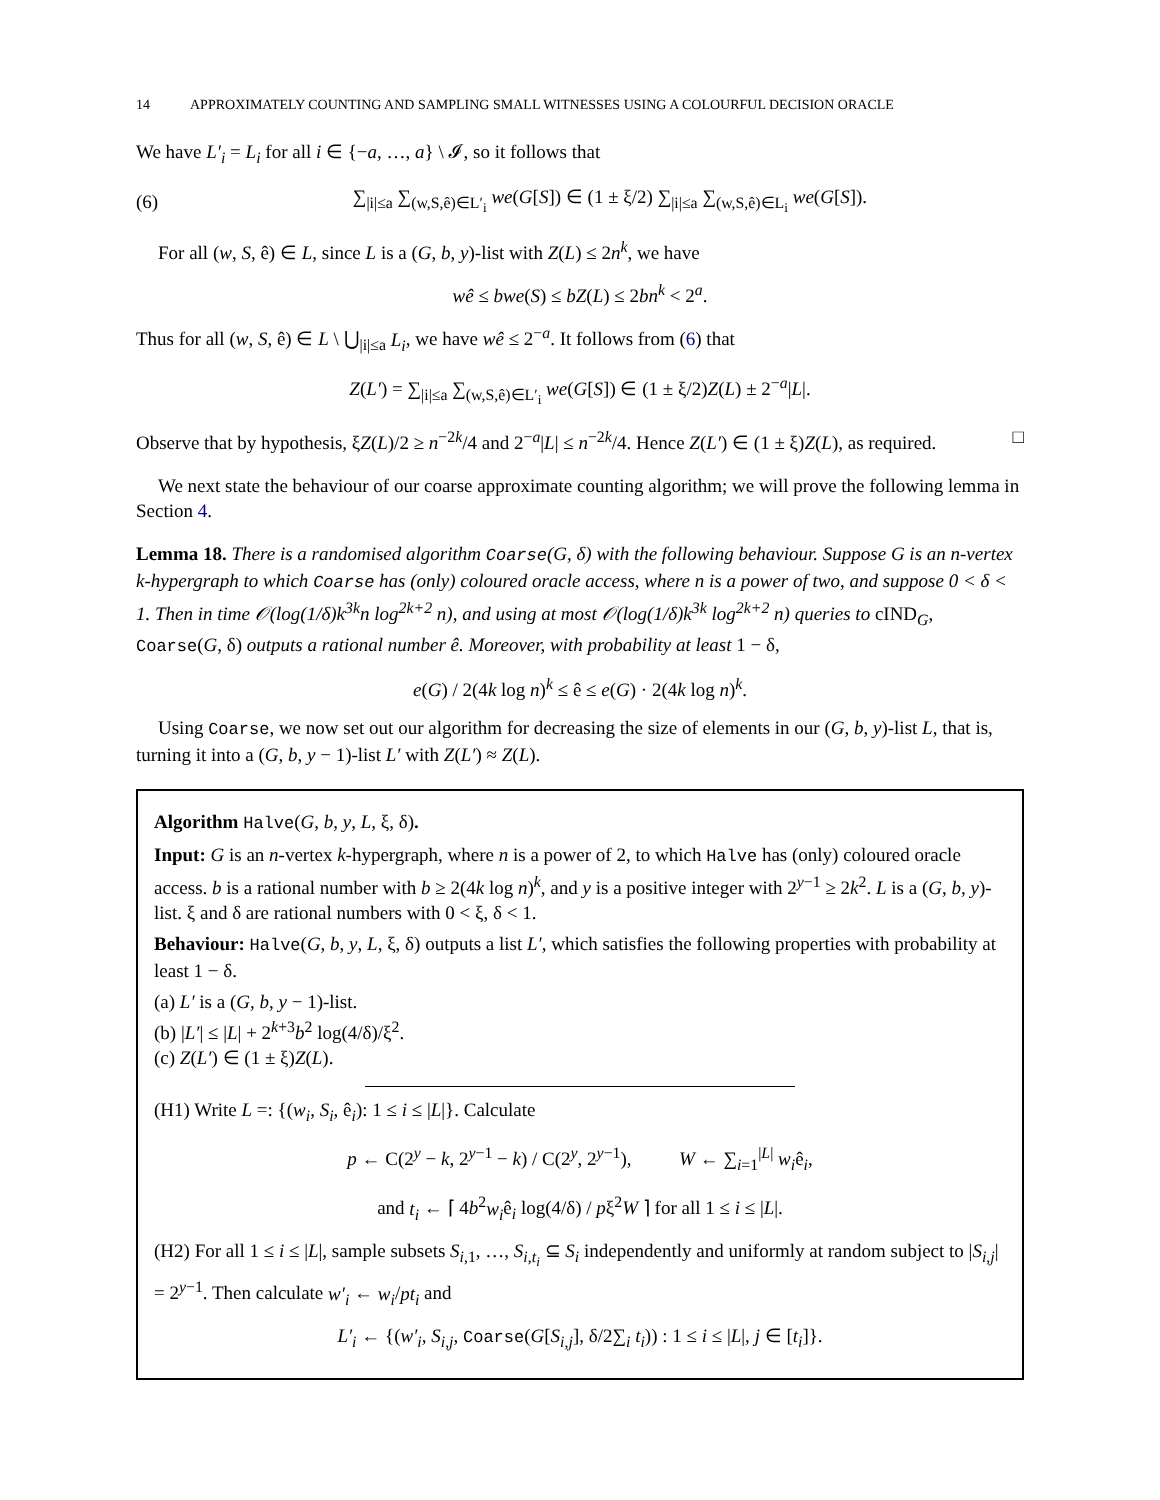14 APPROXIMATELY COUNTING AND SAMPLING SMALL WITNESSES USING A COLOURFUL DECISION ORACLE
We have L′<sub>i</sub> = L<sub>i</sub> for all i ∈ {−a, …, a} \ 𝓘, so it follows that
(6) ∑<sub>|i|≤a</sub> ∑<sub>(w,S,ê)∈L′<sub>i</sub></sub> we(G[S]) ∈ (1 ± ξ/2) ∑<sub>|i|≤a</sub> ∑<sub>(w,S,ê)∈L<sub>i</sub></sub> we(G[S]).
For all (w, S, ê) ∈ L, since L is a (G, b, y)-list with Z(L) ≤ 2n<sup>k</sup>, we have
wê ≤ bwe(S) ≤ bZ(L) ≤ 2bn<sup>k</sup> < 2<sup>a</sup>.
Thus for all (w, S, ê) ∈ L \ ⋃<sub>|i|≤a</sub> L<sub>i</sub>, we have wê ≤ 2<sup>−a</sup>. It follows from (6) that
Z(L′) = ∑<sub>|i|≤a</sub> ∑<sub>(w,S,ê)∈L′<sub>i</sub></sub> we(G[S]) ∈ (1 ± ξ/2)Z(L) ± 2<sup>−a</sup>|L|.
Observe that by hypothesis, ξZ(L)/2 ≥ n<sup>−2k</sup>/4 and 2<sup>−a</sup>|L| ≤ n<sup>−2k</sup>/4. Hence Z(L′) ∈ (1 ± ξ)Z(L), as required. □
We next state the behaviour of our coarse approximate counting algorithm; we will prove the following lemma in Section 4.
Lemma 18. There is a randomised algorithm Coarse(G, δ) with the following behaviour. Suppose G is an n-vertex k-hypergraph to which Coarse has (only) coloured oracle access, where n is a power of two, and suppose 0 < δ < 1. Then in time 𝒪(log(1/δ)k<sup>3k</sup>n log<sup>2k+2</sup> n), and using at most 𝒪(log(1/δ)k<sup>3k</sup> log<sup>2k+2</sup> n) queries to cIND<sub>G</sub>, Coarse(G, δ) outputs a rational number ê. Moreover, with probability at least 1 − δ,
e(G) / 2(4k log n)<sup>k</sup> ≤ ê ≤ e(G) · 2(4k log n)<sup>k</sup>.
Using Coarse, we now set out our algorithm for decreasing the size of elements in our (G, b, y)-list L, that is, turning it into a (G, b, y − 1)-list L′ with Z(L′) ≈ Z(L).
Algorithm Halve(G, b, y, L, ξ, δ).
Input: G is an n-vertex k-hypergraph, where n is a power of 2, to which Halve has (only) coloured oracle access. b is a rational number with b ≥ 2(4k log n)<sup>k</sup>, and y is a positive integer with 2<sup>y−1</sup> ≥ 2k<sup>2</sup>. L is a (G, b, y)-list. ξ and δ are rational numbers with 0 < ξ, δ < 1.
Behaviour: Halve(G, b, y, L, ξ, δ) outputs a list L′, which satisfies the following properties with probability at least 1 − δ.
(a) L′ is a (G, b, y − 1)-list.
(b) |L′| ≤ |L| + 2<sup>k+3</sup>b<sup>2</sup> log(4/δ)/ξ<sup>2</sup>.
(c) Z(L′) ∈ (1 ± ξ)Z(L).
(H1) Write L =: {(w<sub>i</sub>, S<sub>i</sub>, ê<sub>i</sub>): 1 ≤ i ≤ |L|}. Calculate
p ← C(2<sup>y</sup> − k, 2<sup>y−1</sup> − k) / C(2<sup>y</sup>, 2<sup>y−1</sup>), W ← ∑<sub>i=1</sub><sup>|L|</sup> w<sub>i</sub>ê<sub>i</sub>,
and t<sub>i</sub> ← ⌈ 4b<sup>2</sup>w<sub>i</sub>ê<sub>i</sub> log(4/δ) / pξ<sup>2</sup>W ⌉ for all 1 ≤ i ≤ |L|.
(H2) For all 1 ≤ i ≤ |L|, sample subsets S<sub>i,1</sub>, …, S<sub>i,t<sub>i</sub></sub> ⊆ S<sub>i</sub> independently and uniformly at random subject to |S<sub>i,j</sub>| = 2<sup>y−1</sup>. Then calculate w′<sub>i</sub> ← w<sub>i</sub>/pt<sub>i</sub> and
L′<sub>i</sub> ← {(w′<sub>i</sub>, S<sub>i,j</sub>, Coarse(G[S<sub>i,j</sub>], δ/2∑<sub>i</sub> t<sub>i</sub>)) : 1 ≤ i ≤ |L|, j ∈ [t<sub>i</sub>]}.